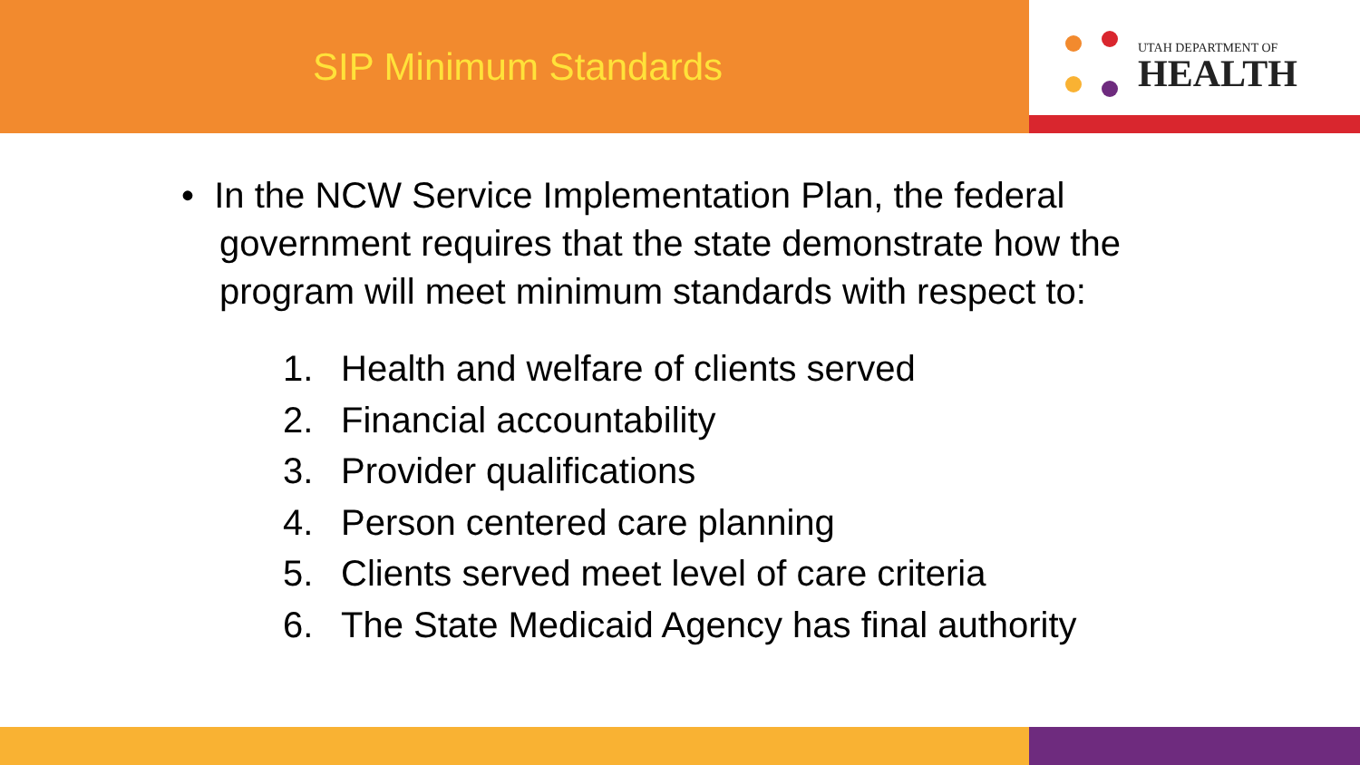SIP Minimum Standards
UTAH DEPARTMENT OF
HEALTH
• In the NCW Service Implementation Plan, the federal government requires that the state demonstrate how the program will meet minimum standards with respect to:
1. Health and welfare of clients served
2. Financial accountability
3. Provider qualifications
4. Person centered care planning
5. Clients served meet level of care criteria
6. The State Medicaid Agency has final authority